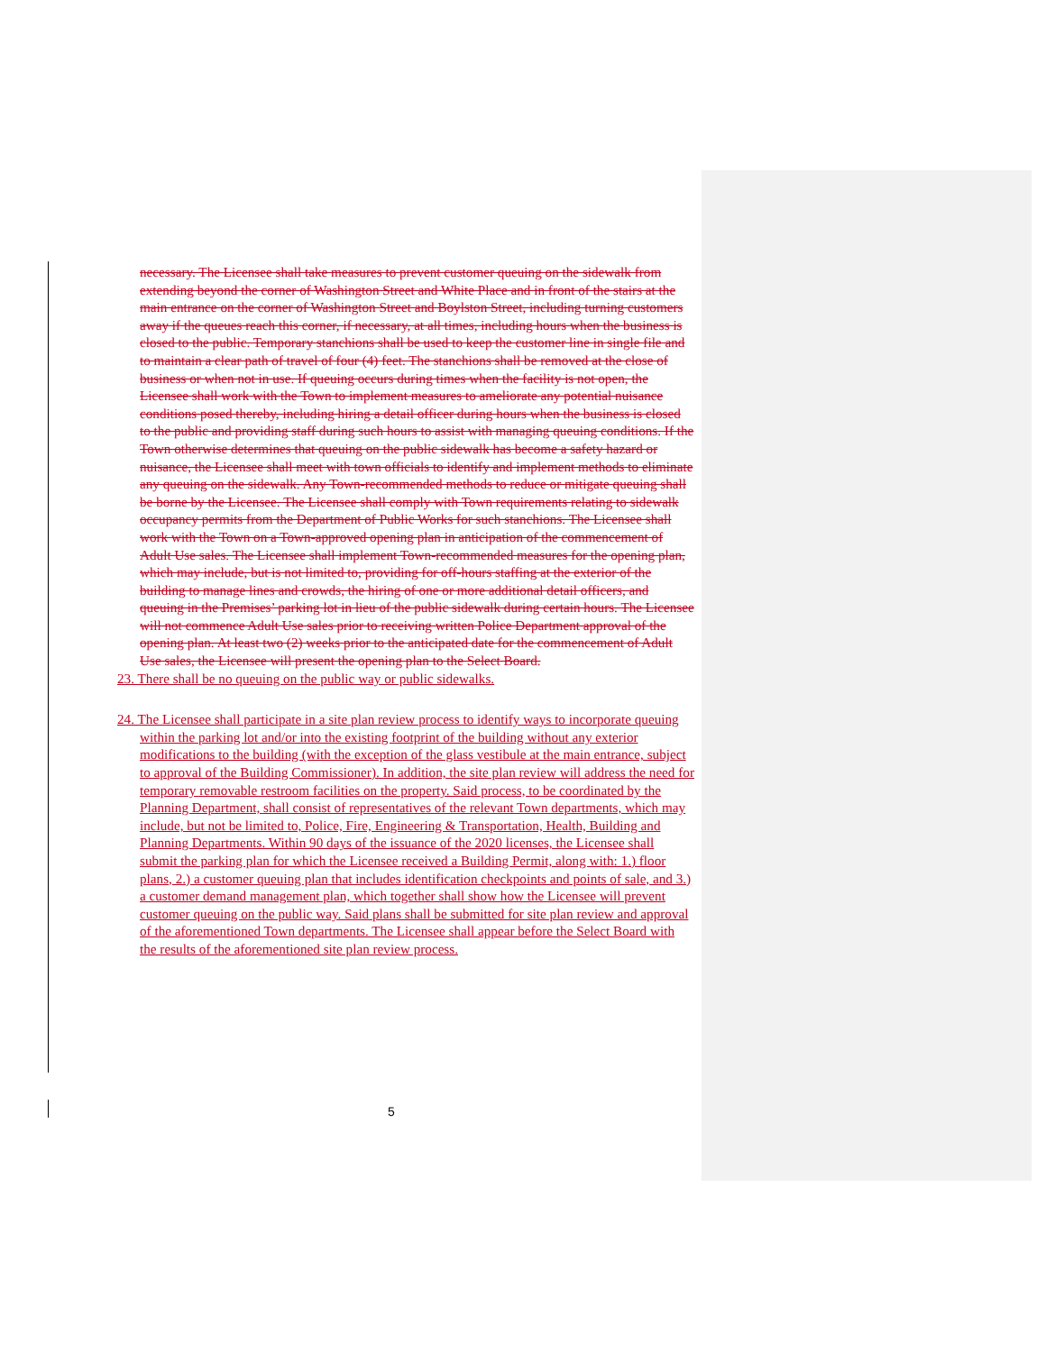necessary. The Licensee shall take measures to prevent customer queuing on the sidewalk from extending beyond the corner of Washington Street and White Place and in front of the stairs at the main entrance on the corner of Washington Street and Boylston Street, including turning customers away if the queues reach this corner, if necessary, at all times, including hours when the business is closed to the public. Temporary stanchions shall be used to keep the customer line in single file and to maintain a clear path of travel of four (4) feet. The stanchions shall be removed at the close of business or when not in use. If queuing occurs during times when the facility is not open, the Licensee shall work with the Town to implement measures to ameliorate any potential nuisance conditions posed thereby, including hiring a detail officer during hours when the business is closed to the public and providing staff during such hours to assist with managing queuing conditions. If the Town otherwise determines that queuing on the public sidewalk has become a safety hazard or nuisance, the Licensee shall meet with town officials to identify and implement methods to eliminate any queuing on the sidewalk. Any Town-recommended methods to reduce or mitigate queuing shall be borne by the Licensee. The Licensee shall comply with Town requirements relating to sidewalk occupancy permits from the Department of Public Works for such stanchions. The Licensee shall work with the Town on a Town-approved opening plan in anticipation of the commencement of Adult Use sales. The Licensee shall implement Town-recommended measures for the opening plan, which may include, but is not limited to, providing for off-hours staffing at the exterior of the building to manage lines and crowds, the hiring of one or more additional detail officers, and queuing in the Premises’ parking lot in lieu of the public sidewalk during certain hours. The Licensee will not commence Adult Use sales prior to receiving written Police Department approval of the opening plan. At least two (2) weeks prior to the anticipated date for the commencement of Adult Use sales, the Licensee will present the opening plan to the Select Board.
23. There shall be no queuing on the public way or public sidewalks.
24. The Licensee shall participate in a site plan review process to identify ways to incorporate queuing within the parking lot and/or into the existing footprint of the building without any exterior modifications to the building (with the exception of the glass vestibule at the main entrance, subject to approval of the Building Commissioner). In addition, the site plan review will address the need for temporary removable restroom facilities on the property. Said process, to be coordinated by the Planning Department, shall consist of representatives of the relevant Town departments, which may include, but not be limited to, Police, Fire, Engineering & Transportation, Health, Building and Planning Departments. Within 90 days of the issuance of the 2020 licenses, the Licensee shall submit the parking plan for which the Licensee received a Building Permit, along with: 1.) floor plans, 2.) a customer queuing plan that includes identification checkpoints and points of sale, and 3.) a customer demand management plan, which together shall show how the Licensee will prevent customer queuing on the public way. Said plans shall be submitted for site plan review and approval of the aforementioned Town departments. The Licensee shall appear before the Select Board with the results of the aforementioned site plan review process.
5